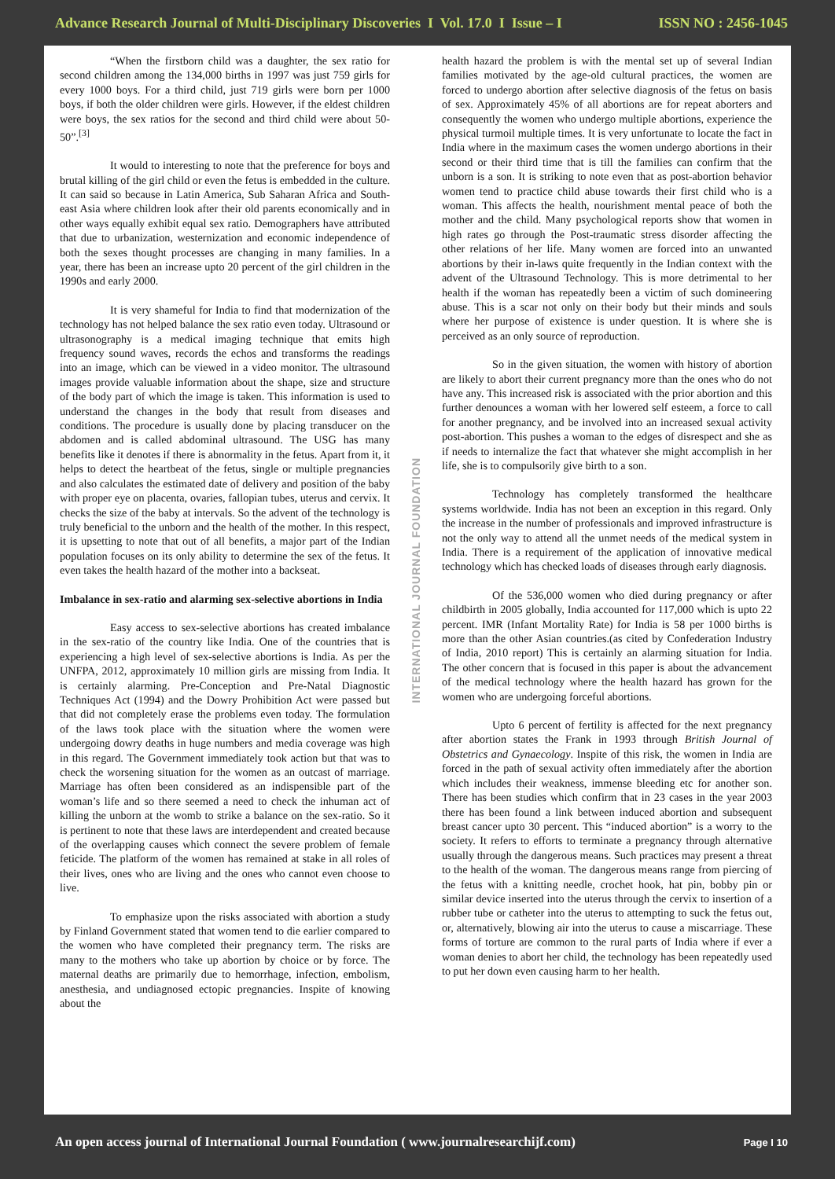Advance Research Journal of Multi-Disciplinary Discoveries I Vol. 17.0 I Issue – I ISSN NO : 2456-1045
“When the firstborn child was a daughter, the sex ratio for second children among the 134,000 births in 1997 was just 759 girls for every 1000 boys. For a third child, just 719 girls were born per 1000 boys, if both the older children were girls. However, if the eldest children were boys, the sex ratios for the second and third child were about 50-50”.<sup>[3]</sup>
It would to interesting to note that the preference for boys and brutal killing of the girl child or even the fetus is embedded in the culture. It can said so because in Latin America, Sub Saharan Africa and South-east Asia where children look after their old parents economically and in other ways equally exhibit equal sex ratio. Demographers have attributed that due to urbanization, westernization and economic independence of both the sexes thought processes are changing in many families. In a year, there has been an increase upto 20 percent of the girl children in the 1990s and early 2000.
It is very shameful for India to find that modernization of the technology has not helped balance the sex ratio even today. Ultrasound or ultrasonography is a medical imaging technique that emits high frequency sound waves, records the echos and transforms the readings into an image, which can be viewed in a video monitor. The ultrasound images provide valuable information about the shape, size and structure of the body part of which the image is taken. This information is used to understand the changes in the body that result from diseases and conditions. The procedure is usually done by placing transducer on the abdomen and is called abdominal ultrasound. The USG has many benefits like it denotes if there is abnormality in the fetus. Apart from it, it helps to detect the heartbeat of the fetus, single or multiple pregnancies and also calculates the estimated date of delivery and position of the baby with proper eye on placenta, ovaries, fallopian tubes, uterus and cervix. It checks the size of the baby at intervals. So the advent of the technology is truly beneficial to the unborn and the health of the mother. In this respect, it is upsetting to note that out of all benefits, a major part of the Indian population focuses on its only ability to determine the sex of the fetus. It even takes the health hazard of the mother into a backseat.
Imbalance in sex-ratio and alarming sex-selective abortions in India
Easy access to sex-selective abortions has created imbalance in the sex-ratio of the country like India. One of the countries that is experiencing a high level of sex-selective abortions is India. As per the UNFPA, 2012, approximately 10 million girls are missing from India. It is certainly alarming. Pre-Conception and Pre-Natal Diagnostic Techniques Act (1994) and the Dowry Prohibition Act were passed but that did not completely erase the problems even today. The formulation of the laws took place with the situation where the women were undergoing dowry deaths in huge numbers and media coverage was high in this regard. The Government immediately took action but that was to check the worsening situation for the women as an outcast of marriage. Marriage has often been considered as an indispensible part of the woman’s life and so there seemed a need to check the inhuman act of killing the unborn at the womb to strike a balance on the sex-ratio. So it is pertinent to note that these laws are interdependent and created because of the overlapping causes which connect the severe problem of female feticide. The platform of the women has remained at stake in all roles of their lives, ones who are living and the ones who cannot even choose to live.
To emphasize upon the risks associated with abortion a study by Finland Government stated that women tend to die earlier compared to the women who have completed their pregnancy term. The risks are many to the mothers who take up abortion by choice or by force. The maternal deaths are primarily due to hemorrhage, infection, embolism, anesthesia, and undiagnosed ectopic pregnancies. Inspite of knowing about the
INTERNATIONAL JOURNAL FOUNDATION
health hazard the problem is with the mental set up of several Indian families motivated by the age-old cultural practices, the women are forced to undergo abortion after selective diagnosis of the fetus on basis of sex. Approximately 45% of all abortions are for repeat aborters and consequently the women who undergo multiple abortions, experience the physical turmoil multiple times. It is very unfortunate to locate the fact in India where in the maximum cases the women undergo abortions in their second or their third time that is till the families can confirm that the unborn is a son. It is striking to note even that as post-abortion behavior women tend to practice child abuse towards their first child who is a woman. This affects the health, nourishment mental peace of both the mother and the child. Many psychological reports show that women in high rates go through the Post-traumatic stress disorder affecting the other relations of her life. Many women are forced into an unwanted abortions by their in-laws quite frequently in the Indian context with the advent of the Ultrasound Technology. This is more detrimental to her health if the woman has repeatedly been a victim of such domineering abuse. This is a scar not only on their body but their minds and souls where her purpose of existence is under question. It is where she is perceived as an only source of reproduction.
So in the given situation, the women with history of abortion are likely to abort their current pregnancy more than the ones who do not have any. This increased risk is associated with the prior abortion and this further denounces a woman with her lowered self esteem, a force to call for another pregnancy, and be involved into an increased sexual activity post-abortion. This pushes a woman to the edges of disrespect and she as if needs to internalize the fact that whatever she might accomplish in her life, she is to compulsorily give birth to a son.
Technology has completely transformed the healthcare systems worldwide. India has not been an exception in this regard. Only the increase in the number of professionals and improved infrastructure is not the only way to attend all the unmet needs of the medical system in India. There is a requirement of the application of innovative medical technology which has checked loads of diseases through early diagnosis.
Of the 536,000 women who died during pregnancy or after childbirth in 2005 globally, India accounted for 117,000 which is upto 22 percent. IMR (Infant Mortality Rate) for India is 58 per 1000 births is more than the other Asian countries.(as cited by Confederation Industry of India, 2010 report) This is certainly an alarming situation for India. The other concern that is focused in this paper is about the advancement of the medical technology where the health hazard has grown for the women who are undergoing forceful abortions.
Upto 6 percent of fertility is affected for the next pregnancy after abortion states the Frank in 1993 through British Journal of Obstetrics and Gynaecology. Inspite of this risk, the women in India are forced in the path of sexual activity often immediately after the abortion which includes their weakness, immense bleeding etc for another son. There has been studies which confirm that in 23 cases in the year 2003 there has been found a link between induced abortion and subsequent breast cancer upto 30 percent. This “induced abortion” is a worry to the society. It refers to efforts to terminate a pregnancy through alternative usually through the dangerous means. Such practices may present a threat to the health of the woman. The dangerous means range from piercing of the fetus with a knitting needle, crochet hook, hat pin, bobby pin or similar device inserted into the uterus through the cervix to insertion of a rubber tube or catheter into the uterus to attempting to suck the fetus out, or, alternatively, blowing air into the uterus to cause a miscarriage. These forms of torture are common to the rural parts of India where if ever a woman denies to abort her child, the technology has been repeatedly used to put her down even causing harm to her health.
An open access journal of International Journal Foundation ( www.journalresearchijf.com) Page I 10